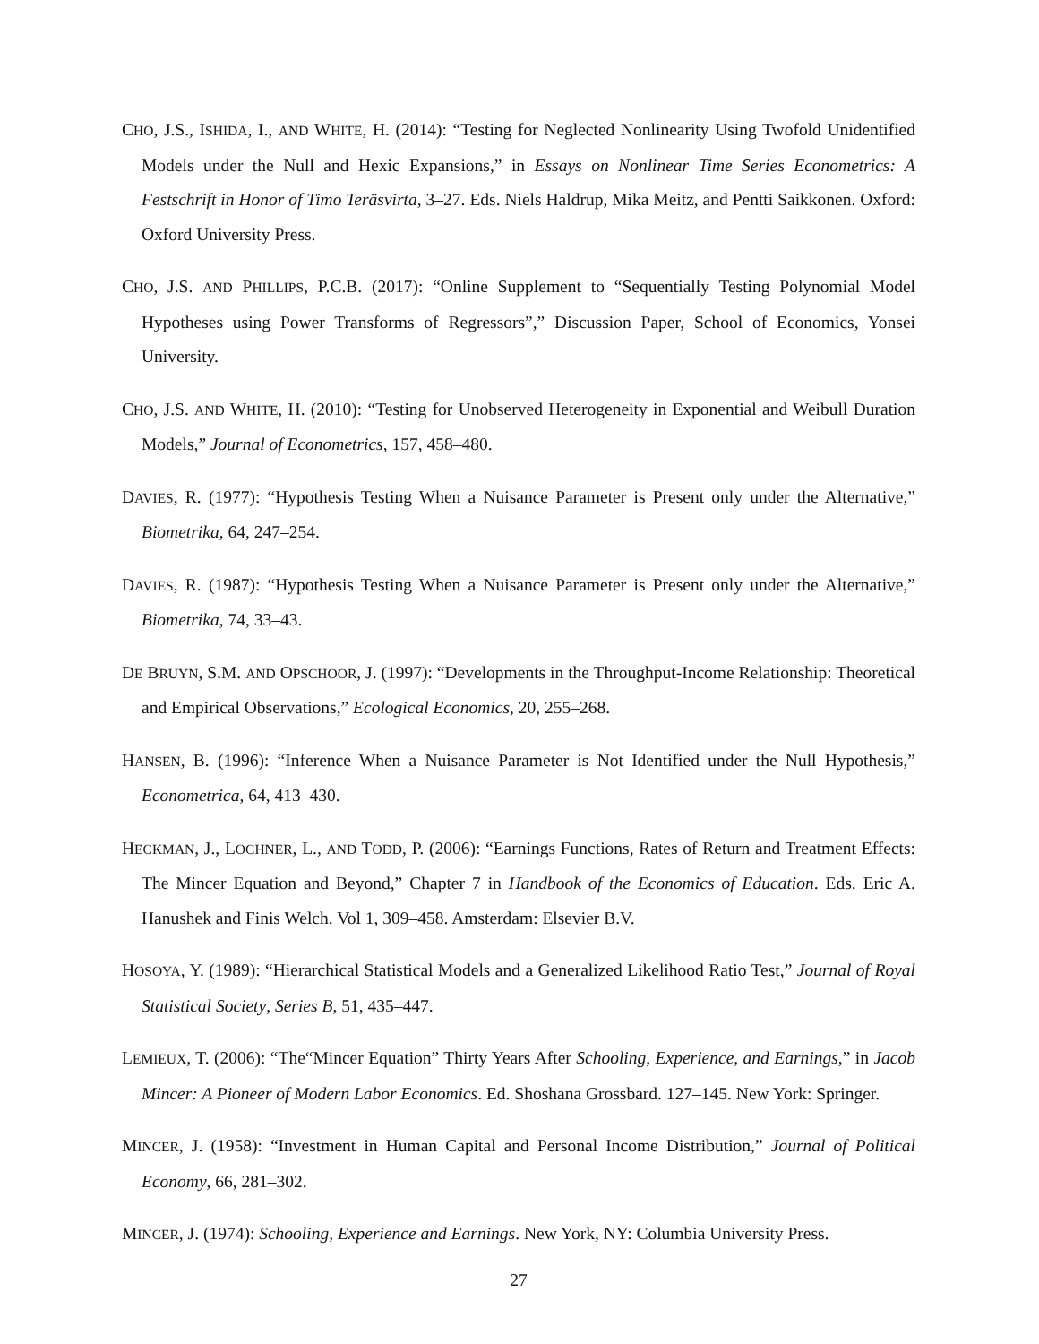CHO, J.S., ISHIDA, I., AND WHITE, H. (2014): “Testing for Neglected Nonlinearity Using Twofold Unidentified Models under the Null and Hexic Expansions,” in Essays on Nonlinear Time Series Econometrics: A Festschrift in Honor of Timo Teräsvirta, 3–27. Eds. Niels Haldrup, Mika Meitz, and Pentti Saikkonen. Oxford: Oxford University Press.
CHO, J.S. AND PHILLIPS, P.C.B. (2017): “Online Supplement to “Sequentially Testing Polynomial Model Hypotheses using Power Transforms of Regressors”,” Discussion Paper, School of Economics, Yonsei University.
CHO, J.S. AND WHITE, H. (2010): “Testing for Unobserved Heterogeneity in Exponential and Weibull Duration Models,” Journal of Econometrics, 157, 458–480.
DAVIES, R. (1977): “Hypothesis Testing When a Nuisance Parameter is Present only under the Alternative,” Biometrika, 64, 247–254.
DAVIES, R. (1987): “Hypothesis Testing When a Nuisance Parameter is Present only under the Alternative,” Biometrika, 74, 33–43.
DE BRUYN, S.M. AND OPSCHOOR, J. (1997): “Developments in the Throughput-Income Relationship: Theoretical and Empirical Observations,” Ecological Economics, 20, 255–268.
HANSEN, B. (1996): “Inference When a Nuisance Parameter is Not Identified under the Null Hypothesis,” Econometrica, 64, 413–430.
HECKMAN, J., LOCHNER, L., AND TODD, P. (2006): “Earnings Functions, Rates of Return and Treatment Effects: The Mincer Equation and Beyond,” Chapter 7 in Handbook of the Economics of Education. Eds. Eric A. Hanushek and Finis Welch. Vol 1, 309–458. Amsterdam: Elsevier B.V.
HOSOYA, Y. (1989): “Hierarchical Statistical Models and a Generalized Likelihood Ratio Test,” Journal of Royal Statistical Society, Series B, 51, 435–447.
LEMIEUX, T. (2006): “The“Mincer Equation” Thirty Years After Schooling, Experience, and Earnings,” in Jacob Mincer: A Pioneer of Modern Labor Economics. Ed. Shoshana Grossbard. 127–145. New York: Springer.
MINCER, J. (1958): “Investment in Human Capital and Personal Income Distribution,” Journal of Political Economy, 66, 281–302.
MINCER, J. (1974): Schooling, Experience and Earnings. New York, NY: Columbia University Press.
27